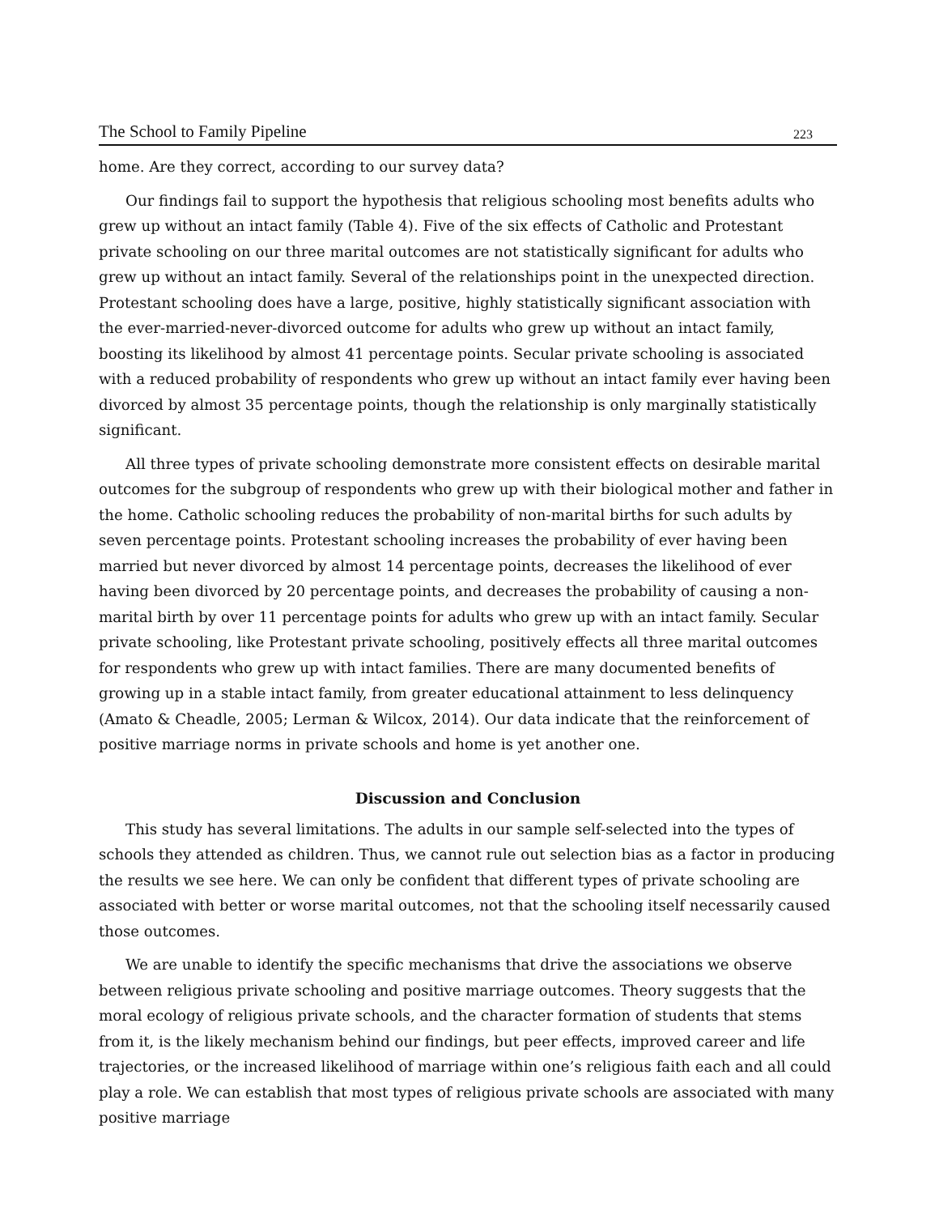The School to Family Pipeline 223
home. Are they correct, according to our survey data?
Our findings fail to support the hypothesis that religious schooling most benefits adults who grew up without an intact family (Table 4). Five of the six effects of Catholic and Protestant private schooling on our three marital outcomes are not statistically significant for adults who grew up without an intact family. Several of the relationships point in the unexpected direction. Protestant schooling does have a large, positive, highly statistically significant association with the ever-married-never-divorced outcome for adults who grew up without an intact family, boosting its likelihood by almost 41 percentage points. Secular private schooling is associated with a reduced probability of respondents who grew up without an intact family ever having been divorced by almost 35 percentage points, though the relationship is only marginally statistically significant.
All three types of private schooling demonstrate more consistent effects on desirable marital outcomes for the subgroup of respondents who grew up with their biological mother and father in the home. Catholic schooling reduces the probability of non-marital births for such adults by seven percentage points. Protestant schooling increases the probability of ever having been married but never divorced by almost 14 percentage points, decreases the likelihood of ever having been divorced by 20 percentage points, and decreases the probability of causing a non-marital birth by over 11 percentage points for adults who grew up with an intact family. Secular private schooling, like Protestant private schooling, positively effects all three marital outcomes for respondents who grew up with intact families. There are many documented benefits of growing up in a stable intact family, from greater educational attainment to less delinquency (Amato & Cheadle, 2005; Lerman & Wilcox, 2014). Our data indicate that the reinforcement of positive marriage norms in private schools and home is yet another one.
Discussion and Conclusion
This study has several limitations. The adults in our sample self-selected into the types of schools they attended as children. Thus, we cannot rule out selection bias as a factor in producing the results we see here. We can only be confident that different types of private schooling are associated with better or worse marital outcomes, not that the schooling itself necessarily caused those outcomes.
We are unable to identify the specific mechanisms that drive the associations we observe between religious private schooling and positive marriage outcomes. Theory suggests that the moral ecology of religious private schools, and the character formation of students that stems from it, is the likely mechanism behind our findings, but peer effects, improved career and life trajectories, or the increased likelihood of marriage within one’s religious faith each and all could play a role. We can establish that most types of religious private schools are associated with many positive marriage